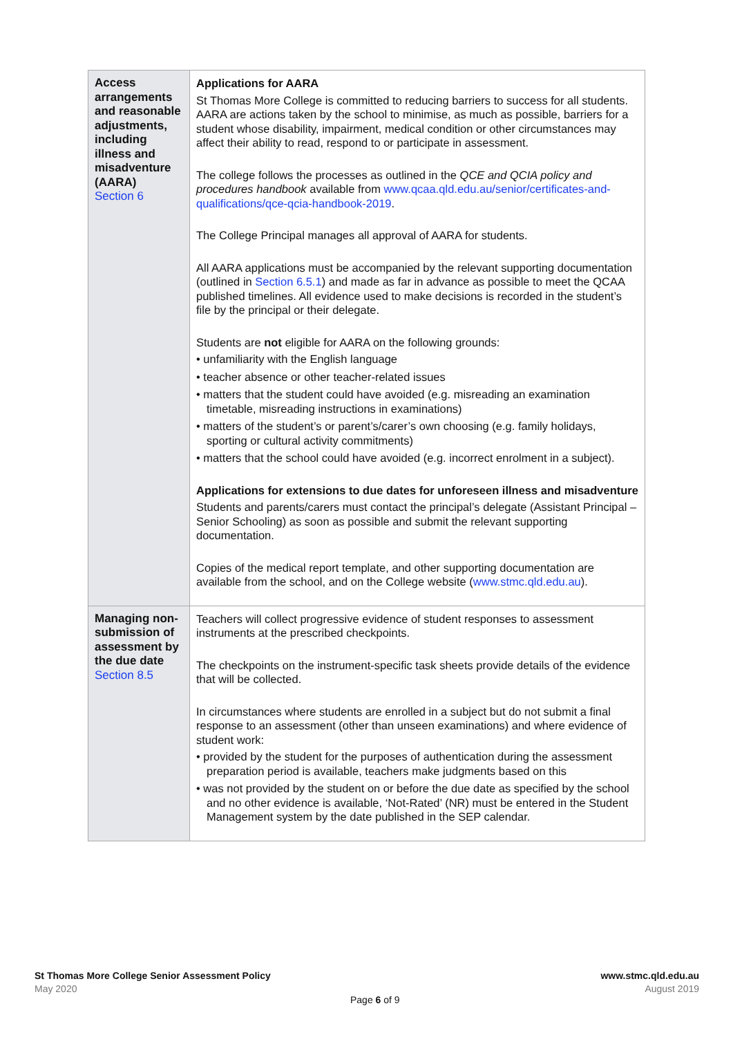| Access arrangements and reasonable adjustments, including illness and misadventure (AARA) Section 6 | Applications for AARA St Thomas More College is committed to reducing barriers to success for all students. AARA are actions taken by the school to minimise, as much as possible, barriers for a student whose disability, impairment, medical condition or other circumstances may affect their ability to read, respond to or participate in assessment. The college follows the processes as outlined in the QCE and QCIA policy and procedures handbook available from www.qcaa.qld.edu.au/senior/certificates-and-qualifications/qce-qcia-handbook-2019 . The College Principal manages all approval of AARA for students. All AARA applications must be accompanied by the relevant supporting documentation (outlined in Section 6.5.1 ) and made as far in advance as possible to meet the QCAA published timelines. All evidence used to make decisions is recorded in the student’s file by the principal or their delegate. Students are not eligible for AARA on the following grounds: • unfamiliarity with the English language • teacher absence or other teacher-related issues • matters that the student could have avoided (e.g. misreading an examination timetable, misreading instructions in examinations) • matters of the student’s or parent’s/carer’s own choosing (e.g. family holidays, sporting or cultural activity commitments) • matters that the school could have avoided (e.g. incorrect enrolment in a subject). Applications for extensions to due dates for unforeseen illness and misadventure Students and parents/carers must contact the principal’s delegate (Assistant Principal – Senior Schooling) as soon as possible and submit the relevant supporting documentation. Copies of the medical report template, and other supporting documentation are available from the school, and on the College website ( www.stmc.qld.edu.au ). |
| Managing non-submission of assessment by the due date Section 8.5 | Teachers will collect progressive evidence of student responses to assessment instruments at the prescribed checkpoints. The checkpoints on the instrument-specific task sheets provide details of the evidence that will be collected. In circumstances where students are enrolled in a subject but do not submit a final response to an assessment (other than unseen examinations) and where evidence of student work: • provided by the student for the purposes of authentication during the assessment preparation period is available, teachers make judgments based on this • was not provided by the student on or before the due date as specified by the school and no other evidence is available, ‘Not-Rated’ (NR) must be entered in the Student Management system by the date published in the SEP calendar. |
St Thomas More College Senior Assessment Policy
May 2020
www.stmc.qld.edu.au
August 2019
Page 6 of 9